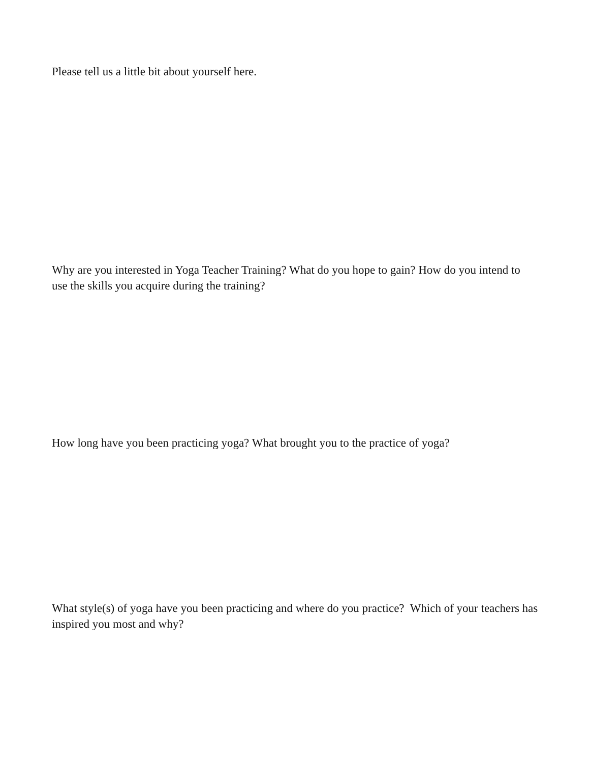Please tell us a little bit about yourself here.
Why are you interested in Yoga Teacher Training? What do you hope to gain? How do you intend to use the skills you acquire during the training?
How long have you been practicing yoga? What brought you to the practice of yoga?
What style(s) of yoga have you been practicing and where do you practice? Which of your teachers has inspired you most and why?